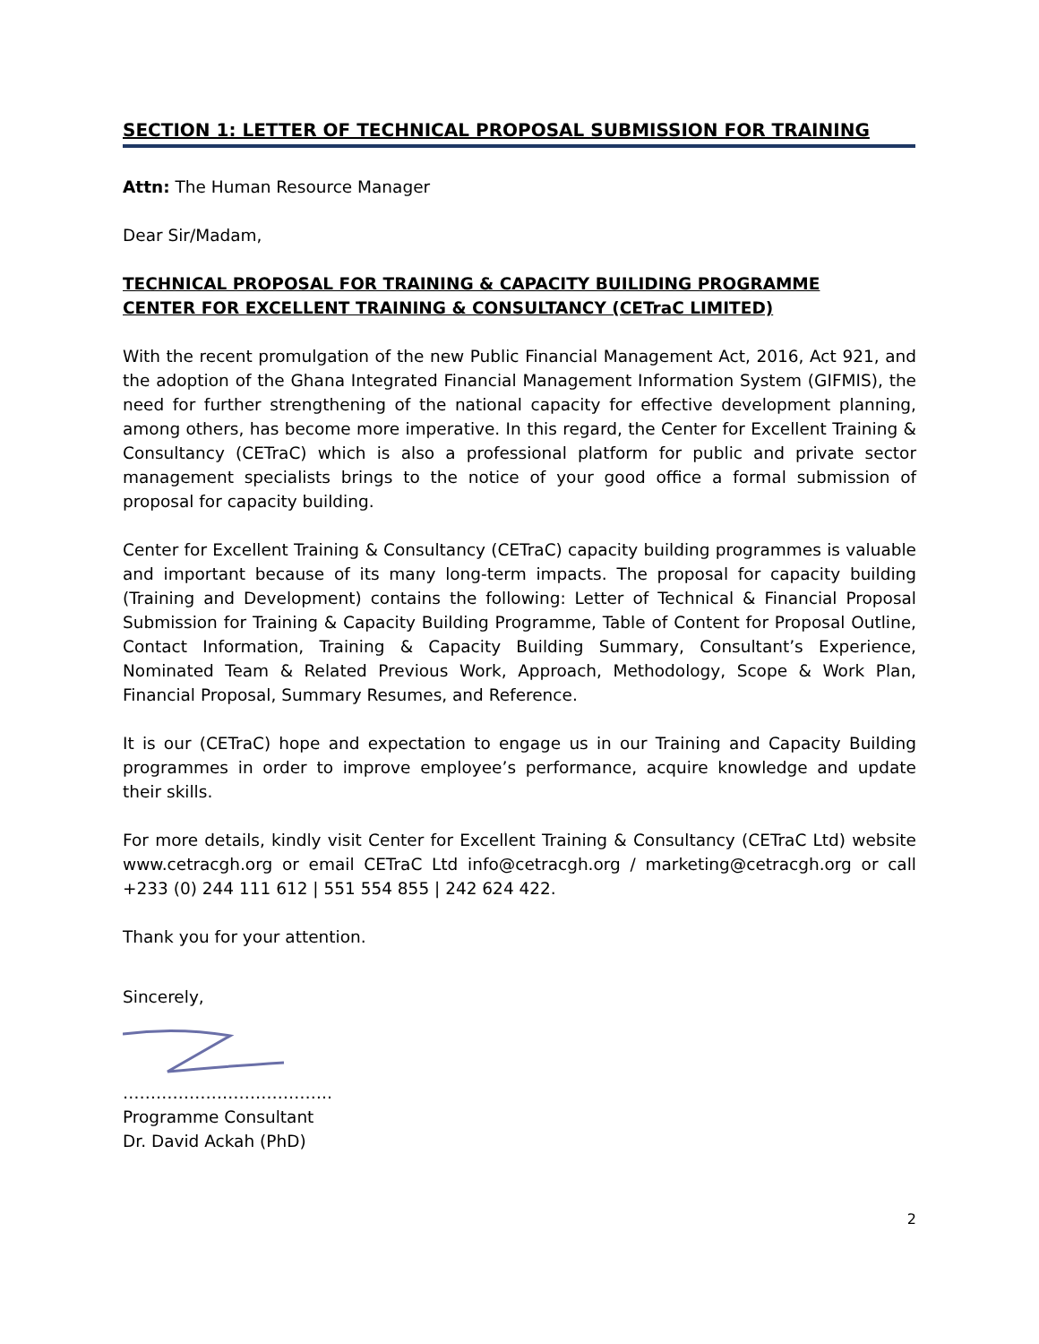SECTION 1: LETTER OF TECHNICAL PROPOSAL SUBMISSION FOR TRAINING
Attn: The Human Resource Manager
Dear Sir/Madam,
TECHNICAL PROPOSAL FOR TRAINING & CAPACITY BUILIDING PROGRAMME
CENTER FOR EXCELLENT TRAINING & CONSULTANCY (CETraC LIMITED)
With the recent promulgation of the new Public Financial Management Act, 2016, Act 921, and the adoption of the Ghana Integrated Financial Management Information System (GIFMIS), the need for further strengthening of the national capacity for effective development planning, among others, has become more imperative. In this regard, the Center for Excellent Training & Consultancy (CETraC) which is also a professional platform for public and private sector management specialists brings to the notice of your good office a formal submission of proposal for capacity building.
Center for Excellent Training & Consultancy (CETraC) capacity building programmes is valuable and important because of its many long-term impacts. The proposal for capacity building (Training and Development) contains the following: Letter of Technical & Financial Proposal Submission for Training & Capacity Building Programme, Table of Content for Proposal Outline, Contact Information, Training & Capacity Building Summary, Consultant’s Experience, Nominated Team & Related Previous Work, Approach, Methodology, Scope & Work Plan, Financial Proposal, Summary Resumes, and Reference.
It is our (CETraC) hope and expectation to engage us in our Training and Capacity Building programmes in order to improve employee’s performance, acquire knowledge and update their skills.
For more details, kindly visit Center for Excellent Training & Consultancy (CETraC Ltd) website www.cetracgh.org or email CETraC Ltd info@cetracgh.org / marketing@cetracgh.org or call +233 (0) 244 111 612 | 551 554 855 | 242 624 422.
Thank you for your attention.
Sincerely,
………………………………..
Programme Consultant
Dr. David Ackah (PhD)
2